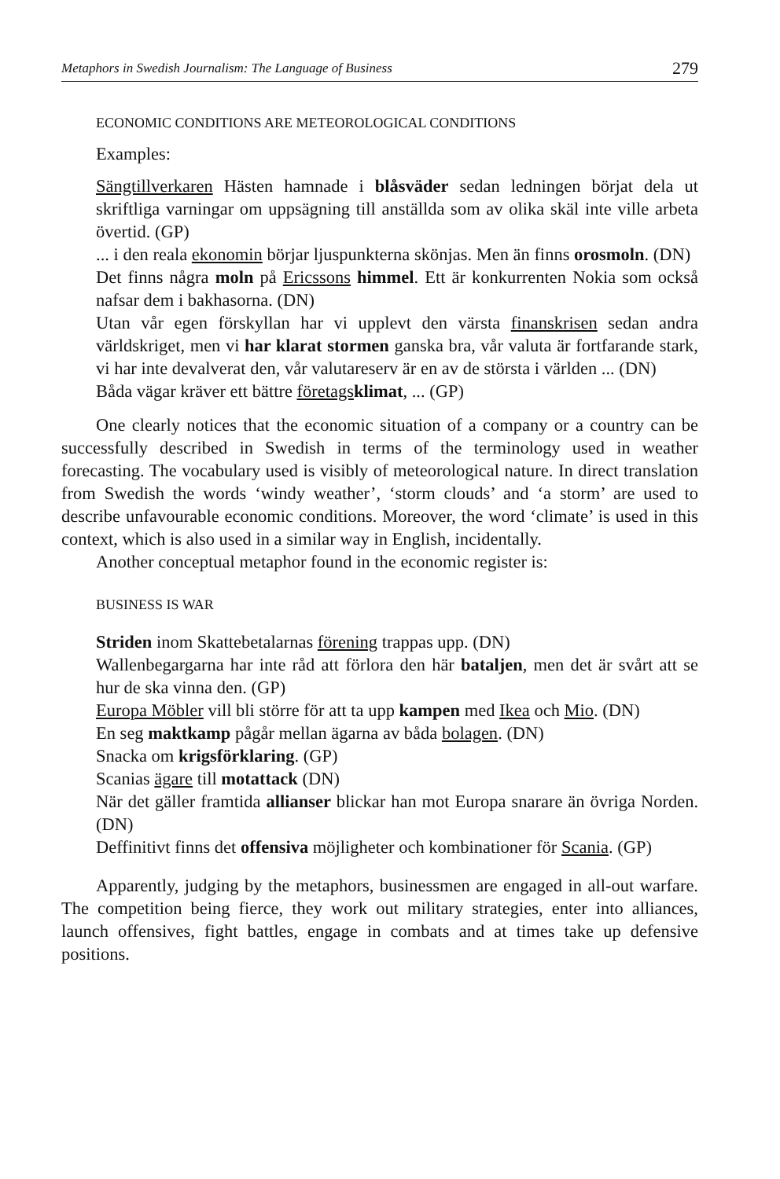Metaphors in Swedish Journalism: The Language of Business 279
ECONOMIC CONDITIONS ARE METEOROLOGICAL CONDITIONS
Examples:
Sängtillverkaren Hästen hamnade i blåsväder sedan ledningen börjat dela ut skriftliga varningar om uppsägning till anställda som av olika skäl inte ville arbeta övertid. (GP)
... i den reala ekonomin börjar ljuspunkterna skönjas. Men än finns orosmoln. (DN)
Det finns några moln på Ericssons himmel. Ett är konkurrenten Nokia som också nafsar dem i bakhasorna. (DN)
Utan vår egen förskyllan har vi upplevt den värsta finanskrisen sedan andra världskriget, men vi har klarat stormen ganska bra, vår valuta är fortfarande stark, vi har inte devalverat den, vår valutareserv är en av de största i världen ... (DN)
Båda vägar kräver ett bättre företags klimat, ... (GP)
One clearly notices that the economic situation of a company or a country can be successfully described in Swedish in terms of the terminology used in weather forecasting. The vocabulary used is visibly of meteorological nature. In direct translation from Swedish the words ‘windy weather’, ‘storm clouds’ and ‘a storm’ are used to describe unfavourable economic conditions. Moreover, the word ‘climate’ is used in this context, which is also used in a similar way in English, incidentally.
Another conceptual metaphor found in the economic register is:
BUSINESS IS WAR
Striden inom Skattebetalarnas förening trappas upp. (DN)
Wallenbegargarna har inte råd att förlora den här bataljen, men det är svårt att se hur de ska vinna den. (GP)
Europa Möbler vill bli större för att ta upp kampen med Ikea och Mio. (DN)
En seg maktkamp pågår mellan ägarna av båda bolagen. (DN)
Snacka om krigsförklaring. (GP)
Scanias ägare till motattack (DN)
När det gäller framtida allianser blickar han mot Europa snarare än övriga Norden. (DN)
Deffinitivt finns det offensiva möjligheter och kombinationer för Scania. (GP)
Apparently, judging by the metaphors, businessmen are engaged in all-out warfare. The competition being fierce, they work out military strategies, enter into alliances, launch offensives, fight battles, engage in combats and at times take up defensive positions.